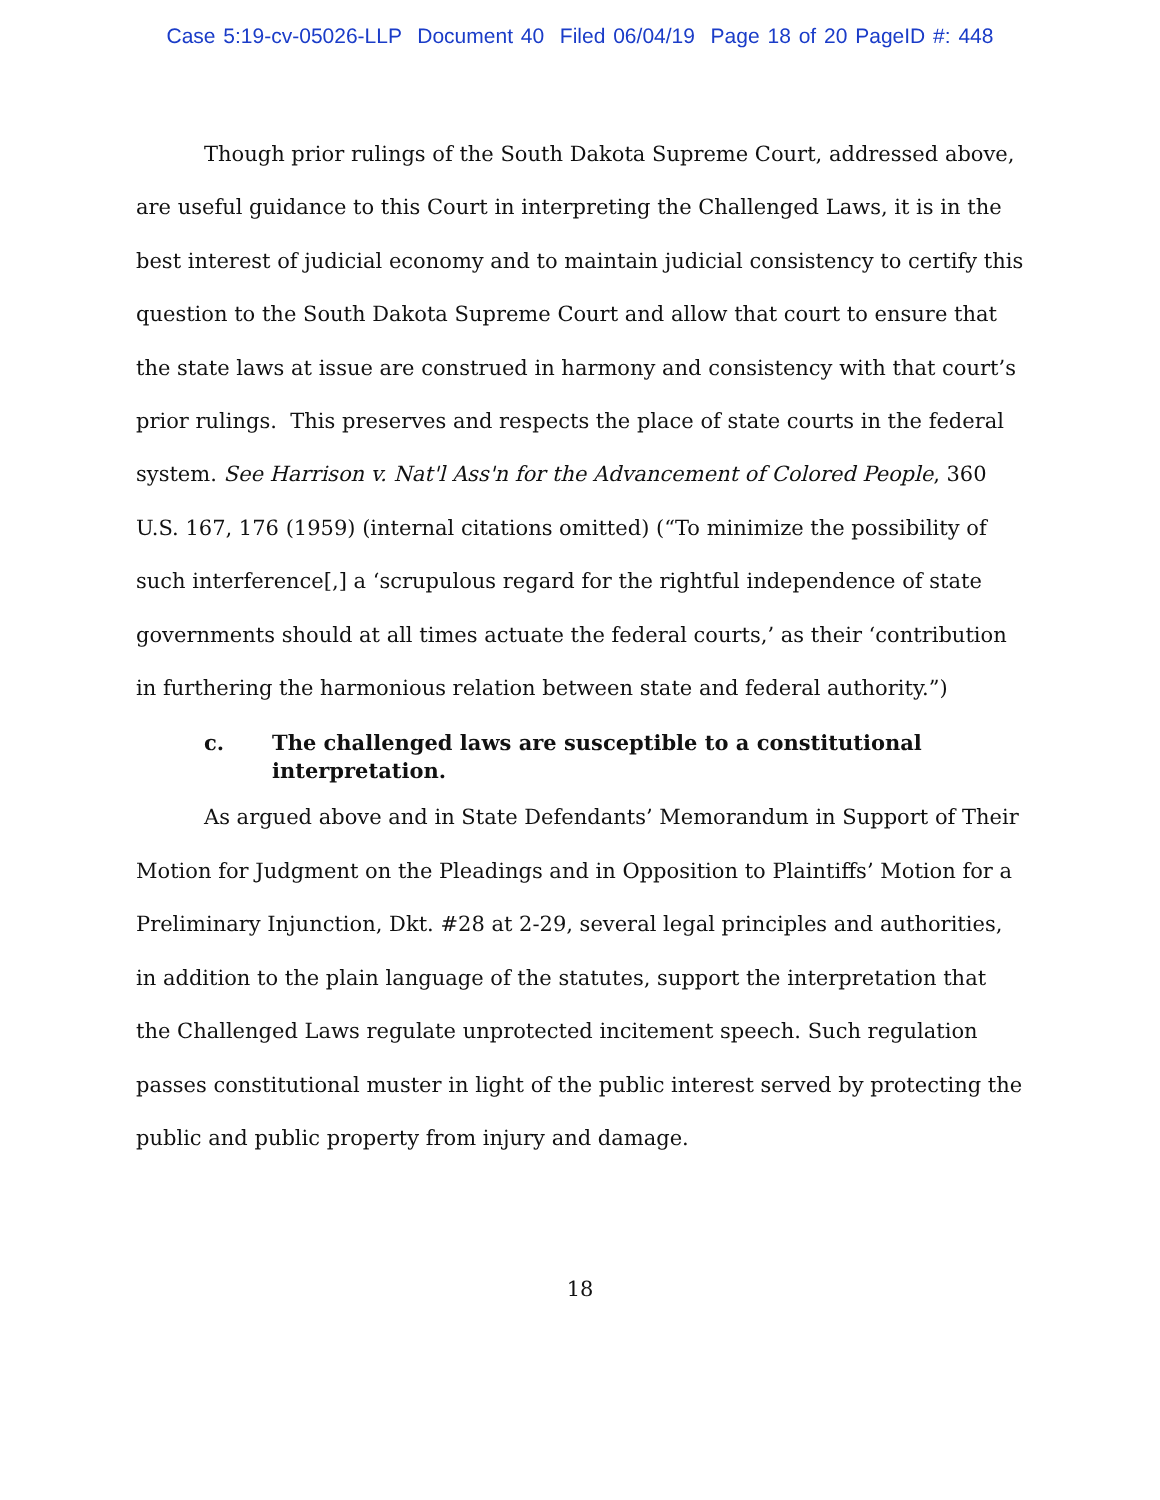Case 5:19-cv-05026-LLP Document 40 Filed 06/04/19 Page 18 of 20 PageID #: 448
Though prior rulings of the South Dakota Supreme Court, addressed above, are useful guidance to this Court in interpreting the Challenged Laws, it is in the best interest of judicial economy and to maintain judicial consistency to certify this question to the South Dakota Supreme Court and allow that court to ensure that the state laws at issue are construed in harmony and consistency with that court’s prior rulings. This preserves and respects the place of state courts in the federal system. See Harrison v. Nat'l Ass'n for the Advancement of Colored People, 360 U.S. 167, 176 (1959) (internal citations omitted) (“To minimize the possibility of such interference[,] a ‘scrupulous regard for the rightful independence of state governments should at all times actuate the federal courts,’ as their ‘contribution in furthering the harmonious relation between state and federal authority.”)
c. The challenged laws are susceptible to a constitutional interpretation.
As argued above and in State Defendants’ Memorandum in Support of Their Motion for Judgment on the Pleadings and in Opposition to Plaintiffs’ Motion for a Preliminary Injunction, Dkt. #28 at 2-29, several legal principles and authorities, in addition to the plain language of the statutes, support the interpretation that the Challenged Laws regulate unprotected incitement speech. Such regulation passes constitutional muster in light of the public interest served by protecting the public and public property from injury and damage.
18